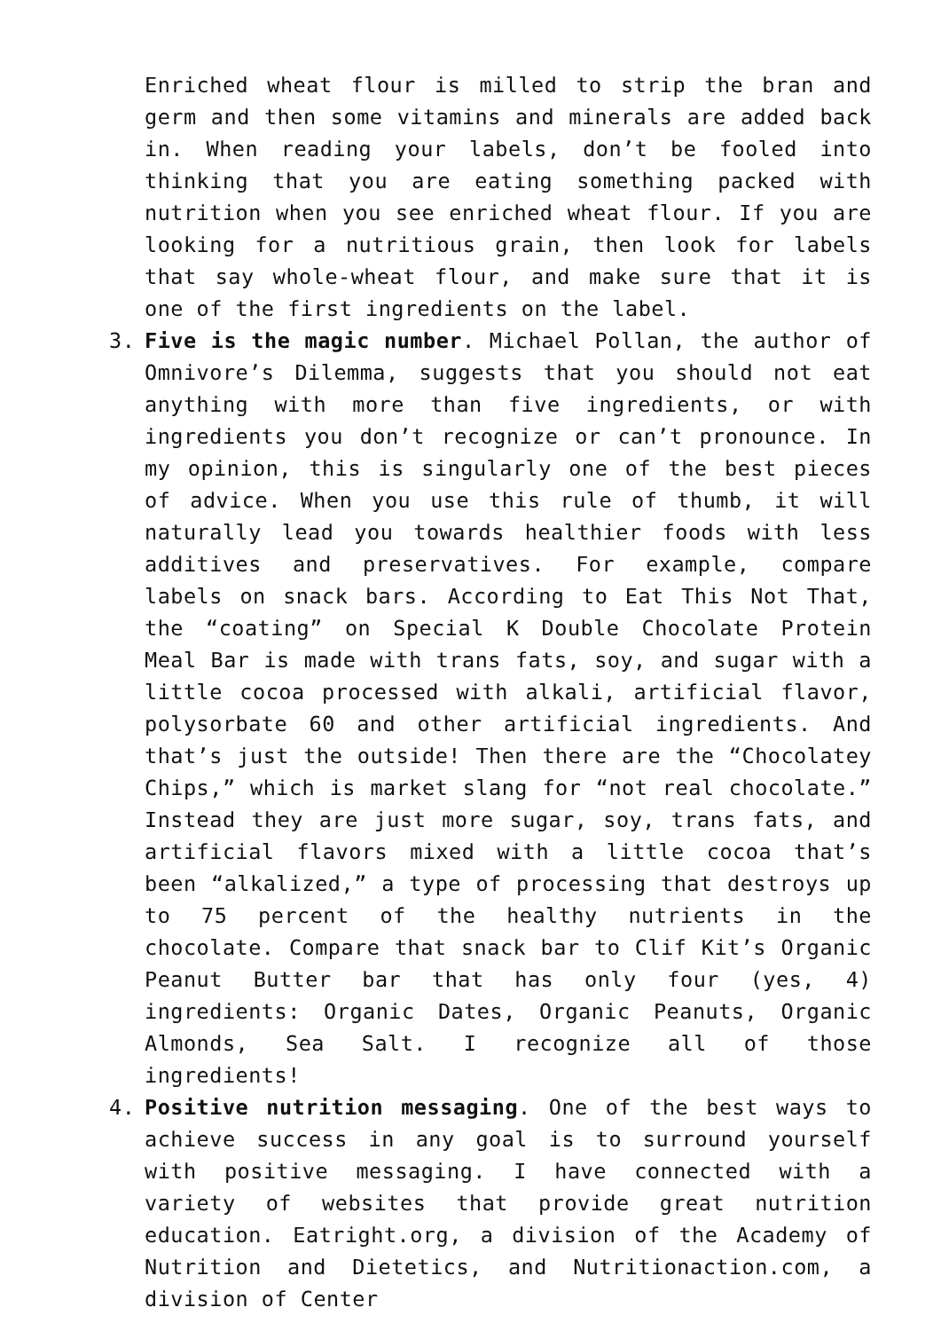Enriched wheat flour is milled to strip the bran and germ and then some vitamins and minerals are added back in. When reading your labels, don’t be fooled into thinking that you are eating something packed with nutrition when you see enriched wheat flour. If you are looking for a nutritious grain, then look for labels that say whole-wheat flour, and make sure that it is one of the first ingredients on the label.
3. Five is the magic number. Michael Pollan, the author of Omnivore’s Dilemma, suggests that you should not eat anything with more than five ingredients, or with ingredients you don’t recognize or can’t pronounce. In my opinion, this is singularly one of the best pieces of advice. When you use this rule of thumb, it will naturally lead you towards healthier foods with less additives and preservatives. For example, compare labels on snack bars. According to Eat This Not That, the “coating” on Special K Double Chocolate Protein Meal Bar is made with trans fats, soy, and sugar with a little cocoa processed with alkali, artificial flavor, polysorbate 60 and other artificial ingredients. And that’s just the outside! Then there are the “Chocolatey Chips,” which is market slang for “not real chocolate.” Instead they are just more sugar, soy, trans fats, and artificial flavors mixed with a little cocoa that’s been “alkalized,” a type of processing that destroys up to 75 percent of the healthy nutrients in the chocolate. Compare that snack bar to Clif Kit’s Organic Peanut Butter bar that has only four (yes, 4) ingredients: Organic Dates, Organic Peanuts, Organic Almonds, Sea Salt. I recognize all of those ingredients!
4. Positive nutrition messaging. One of the best ways to achieve success in any goal is to surround yourself with positive messaging. I have connected with a variety of websites that provide great nutrition education. Eatright.org, a division of the Academy of Nutrition and Dietetics, and Nutritionaction.com, a division of Center